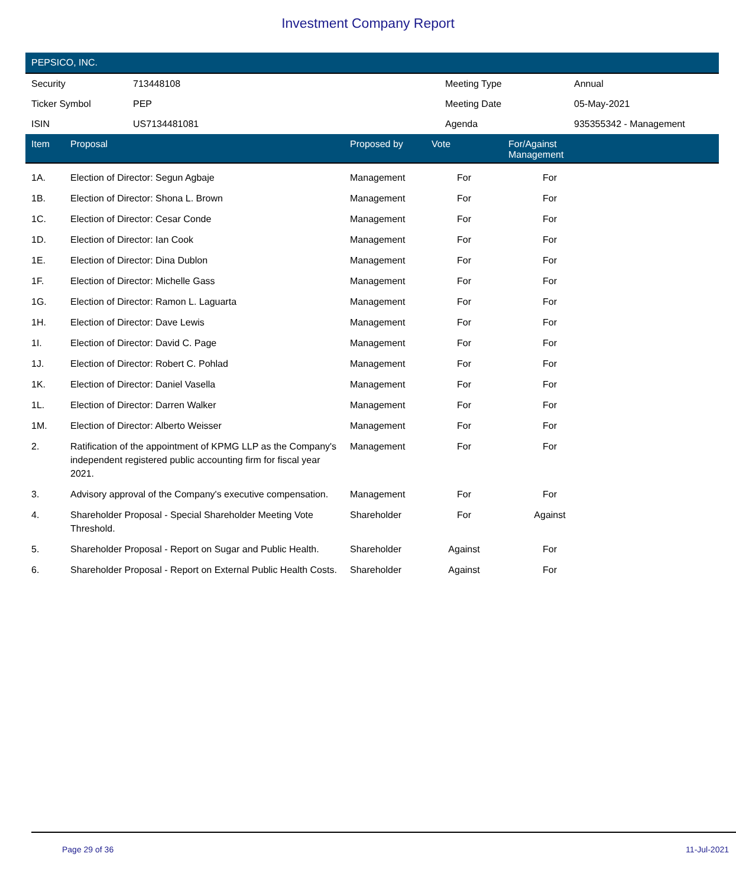Investment Company Report
PEPSICO, INC.
| Security | 713448108 | Meeting Type | Annual |
| Ticker Symbol | PEP | Meeting Date | 05-May-2021 |
| ISIN | US7134481081 | Agenda | 935355342 - Management |
| Item | Proposal | Proposed by | Vote | For/Against Management | |
| --- | --- | --- | --- | --- | --- |
| 1A. | Election of Director: Segun Agbaje | Management | For | For | |
| 1B. | Election of Director: Shona L. Brown | Management | For | For | |
| 1C. | Election of Director: Cesar Conde | Management | For | For | |
| 1D. | Election of Director: Ian Cook | Management | For | For | |
| 1E. | Election of Director: Dina Dublon | Management | For | For | |
| 1F. | Election of Director: Michelle Gass | Management | For | For | |
| 1G. | Election of Director: Ramon L. Laguarta | Management | For | For | |
| 1H. | Election of Director: Dave Lewis | Management | For | For | |
| 1I. | Election of Director: David C. Page | Management | For | For | |
| 1J. | Election of Director: Robert C. Pohlad | Management | For | For | |
| 1K. | Election of Director: Daniel Vasella | Management | For | For | |
| 1L. | Election of Director: Darren Walker | Management | For | For | |
| 1M. | Election of Director: Alberto Weisser | Management | For | For | |
| 2. | Ratification of the appointment of KPMG LLP as the Company's independent registered public accounting firm for fiscal year 2021. | Management | For | For | |
| 3. | Advisory approval of the Company's executive compensation. | Management | For | For | |
| 4. | Shareholder Proposal - Special Shareholder Meeting Vote Threshold. | Shareholder | For | Against | |
| 5. | Shareholder Proposal - Report on Sugar and Public Health. | Shareholder | Against | For | |
| 6. | Shareholder Proposal - Report on External Public Health Costs. | Shareholder | Against | For | |
Page 29 of 36 11-Jul-2021